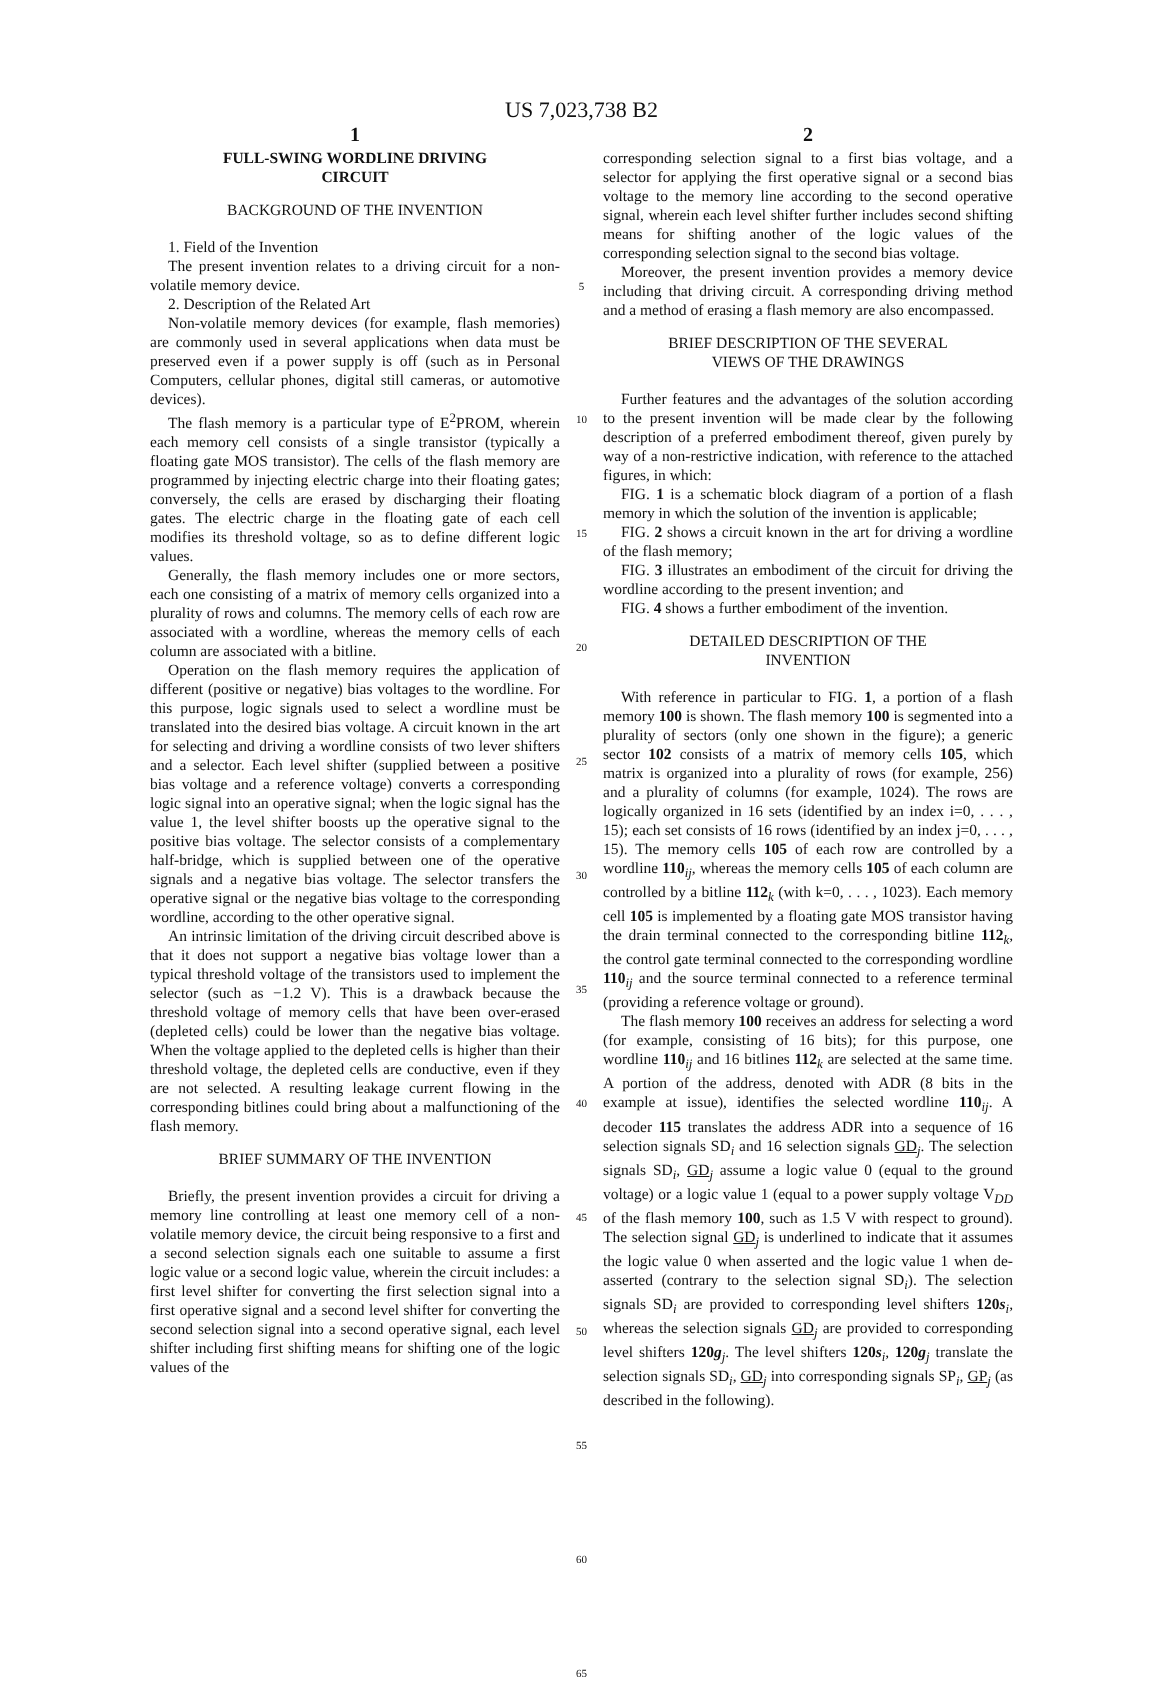US 7,023,738 B2
1
FULL-SWING WORDLINE DRIVING
CIRCUIT
BACKGROUND OF THE INVENTION
1. Field of the Invention
The present invention relates to a driving circuit for a non-volatile memory device.
2. Description of the Related Art
Non-volatile memory devices (for example, flash memories) are commonly used in several applications when data must be preserved even if a power supply is off (such as in Personal Computers, cellular phones, digital still cameras, or automotive devices).
The flash memory is a particular type of E<sup>2</sup>PROM, wherein each memory cell consists of a single transistor (typically a floating gate MOS transistor). The cells of the flash memory are programmed by injecting electric charge into their floating gates; conversely, the cells are erased by discharging their floating gates. The electric charge in the floating gate of each cell modifies its threshold voltage, so as to define different logic values.
Generally, the flash memory includes one or more sectors, each one consisting of a matrix of memory cells organized into a plurality of rows and columns. The memory cells of each row are associated with a wordline, whereas the memory cells of each column are associated with a bitline.
Operation on the flash memory requires the application of different (positive or negative) bias voltages to the wordline. For this purpose, logic signals used to select a wordline must be translated into the desired bias voltage. A circuit known in the art for selecting and driving a wordline consists of two lever shifters and a selector. Each level shifter (supplied between a positive bias voltage and a reference voltage) converts a corresponding logic signal into an operative signal; when the logic signal has the value 1, the level shifter boosts up the operative signal to the positive bias voltage. The selector consists of a complementary half-bridge, which is supplied between one of the operative signals and a negative bias voltage. The selector transfers the operative signal or the negative bias voltage to the corresponding wordline, according to the other operative signal.
An intrinsic limitation of the driving circuit described above is that it does not support a negative bias voltage lower than a typical threshold voltage of the transistors used to implement the selector (such as −1.2 V). This is a drawback because the threshold voltage of memory cells that have been over-erased (depleted cells) could be lower than the negative bias voltage. When the voltage applied to the depleted cells is higher than their threshold voltage, the depleted cells are conductive, even if they are not selected. A resulting leakage current flowing in the corresponding bitlines could bring about a malfunctioning of the flash memory.
BRIEF SUMMARY OF THE INVENTION
Briefly, the present invention provides a circuit for driving a memory line controlling at least one memory cell of a non-volatile memory device, the circuit being responsive to a first and a second selection signals each one suitable to assume a first logic value or a second logic value, wherein the circuit includes: a first level shifter for converting the first selection signal into a first operative signal and a second level shifter for converting the second selection signal into a second operative signal, each level shifter including first shifting means for shifting one of the logic values of the
5
10
15
20
25
30
35
40
45
50
55
60
65
2
corresponding selection signal to a first bias voltage, and a selector for applying the first operative signal or a second bias voltage to the memory line according to the second operative signal, wherein each level shifter further includes second shifting means for shifting another of the logic values of the corresponding selection signal to the second bias voltage.
Moreover, the present invention provides a memory device including that driving circuit. A corresponding driving method and a method of erasing a flash memory are also encompassed.
BRIEF DESCRIPTION OF THE SEVERAL
VIEWS OF THE DRAWINGS
Further features and the advantages of the solution according to the present invention will be made clear by the following description of a preferred embodiment thereof, given purely by way of a non-restrictive indication, with reference to the attached figures, in which:
FIG. 1 is a schematic block diagram of a portion of a flash memory in which the solution of the invention is applicable;
FIG. 2 shows a circuit known in the art for driving a wordline of the flash memory;
FIG. 3 illustrates an embodiment of the circuit for driving the wordline according to the present invention; and
FIG. 4 shows a further embodiment of the invention.
DETAILED DESCRIPTION OF THE
INVENTION
With reference in particular to FIG. 1, a portion of a flash memory 100 is shown. The flash memory 100 is segmented into a plurality of sectors (only one shown in the figure); a generic sector 102 consists of a matrix of memory cells 105, which matrix is organized into a plurality of rows (for example, 256) and a plurality of columns (for example, 1024). The rows are logically organized in 16 sets (identified by an index i=0, . . . , 15); each set consists of 16 rows (identified by an index j=0, . . . , 15). The memory cells 105 of each row are controlled by a wordline 110<sub>ij</sub>, whereas the memory cells 105 of each column are controlled by a bitline 112<sub>k</sub> (with k=0, . . . , 1023). Each memory cell 105 is implemented by a floating gate MOS transistor having the drain terminal connected to the corresponding bitline 112<sub>k</sub>, the control gate terminal connected to the corresponding wordline 110<sub>ij</sub> and the source terminal connected to a reference terminal (providing a reference voltage or ground).
The flash memory 100 receives an address for selecting a word (for example, consisting of 16 bits); for this purpose, one wordline 110<sub>ij</sub> and 16 bitlines 112<sub>k</sub> are selected at the same time. A portion of the address, denoted with ADR (8 bits in the example at issue), identifies the selected wordline 110<sub>ij</sub>. A decoder 115 translates the address ADR into a sequence of 16 selection signals SD<sub>i</sub> and 16 selection signals GD<sub>j</sub>. The selection signals SD<sub>i</sub>, GD<sub>j</sub> assume a logic value 0 (equal to the ground voltage) or a logic value 1 (equal to a power supply voltage V<sub>DD</sub> of the flash memory 100, such as 1.5 V with respect to ground). The selection signal GD<sub>j</sub> is underlined to indicate that it assumes the logic value 0 when asserted and the logic value 1 when de-asserted (contrary to the selection signal SD<sub>i</sub>). The selection signals SD<sub>i</sub> are provided to corresponding level shifters 120s<sub>i</sub>, whereas the selection signals GD<sub>j</sub> are provided to corresponding level shifters 120g<sub>j</sub>. The level shifters 120s<sub>i</sub>, 120g<sub>j</sub> translate the selection signals SD<sub>i</sub>, GD<sub>j</sub> into corresponding signals SP<sub>i</sub>, GP<sub>j</sub> (as described in the following).